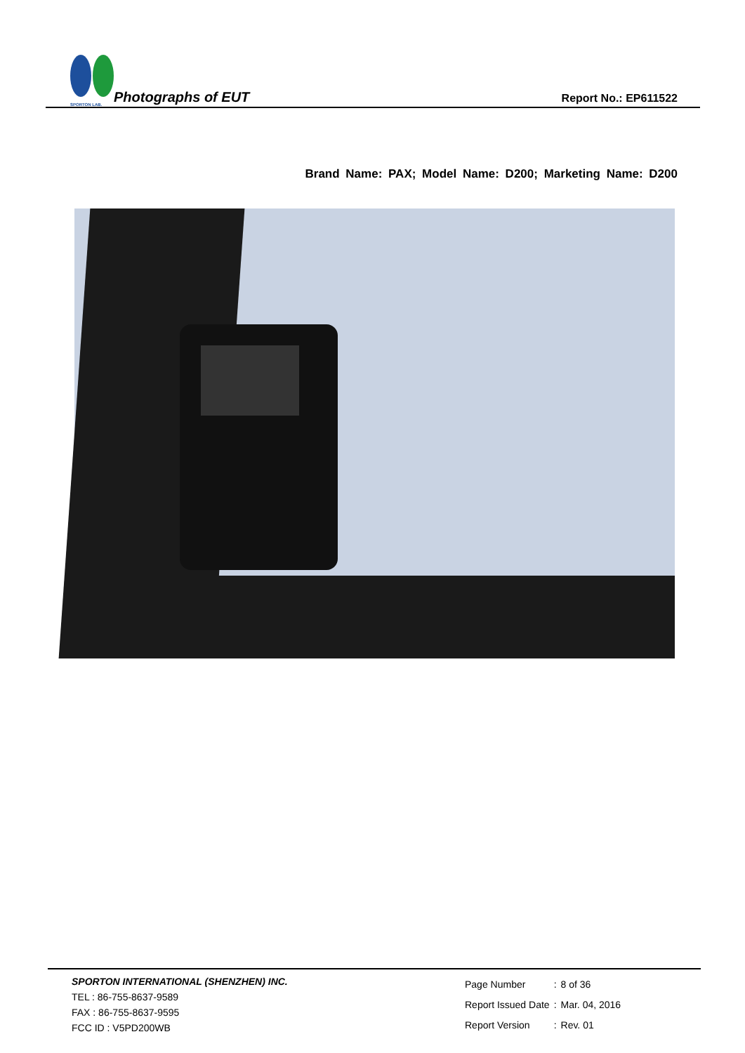SPORTON LAB.
Photographs of EUT
Report No.: EP611522
Brand Name: PAX; Model Name: D200; Marketing Name: D200
SPORTON INTERNATIONAL (SHENZHEN) INC.
TEL : 86-755-8637-9589
FAX : 86-755-8637-9595
FCC ID : V5PD200WB
| Page Number | : | 8 of 36 |
| Report Issued Date | : | Mar. 04, 2016 |
| Report Version | : | Rev. 01 |